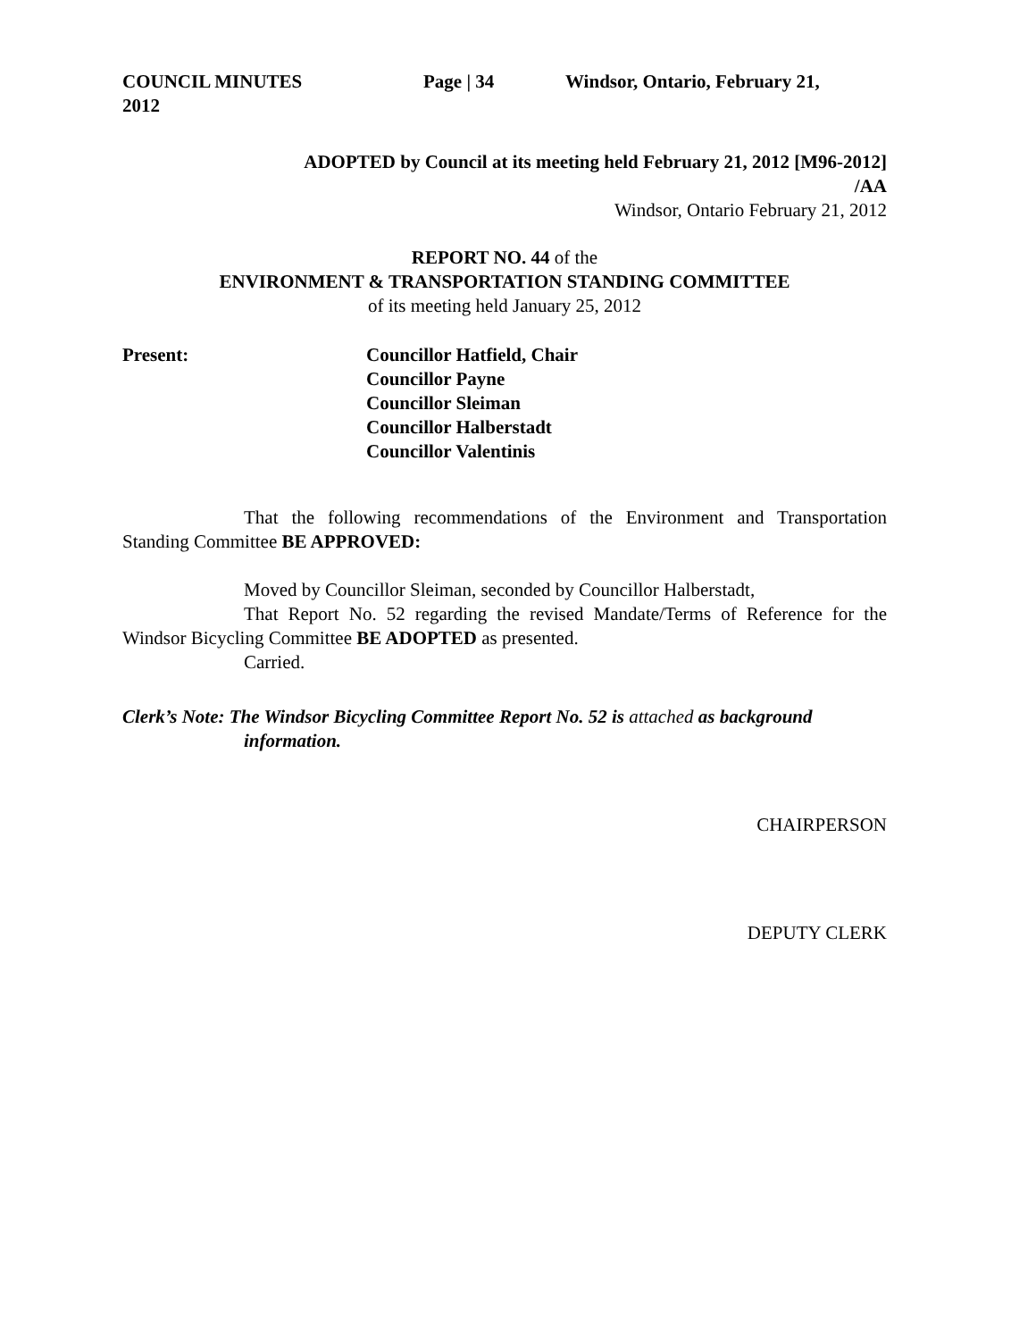COUNCIL MINUTES Page | 34 Windsor, Ontario, February 21,
2012
ADOPTED by Council at its meeting held February 21, 2012 [M96-2012]
/AA
Windsor, Ontario February 21, 2012
REPORT NO. 44 of the
ENVIRONMENT & TRANSPORTATION STANDING COMMITTEE
of its meeting held January 25, 2012
Present: Councillor Hatfield, Chair
Councillor Payne
Councillor Sleiman
Councillor Halberstadt
Councillor Valentinis
That the following recommendations of the Environment and Transportation Standing Committee BE APPROVED:
Moved by Councillor Sleiman, seconded by Councillor Halberstadt,
That Report No. 52 regarding the revised Mandate/Terms of Reference for the Windsor Bicycling Committee BE ADOPTED as presented.
Carried.
Clerk’s Note: The Windsor Bicycling Committee Report No. 52 is attached as background information.
CHAIRPERSON
DEPUTY CLERK